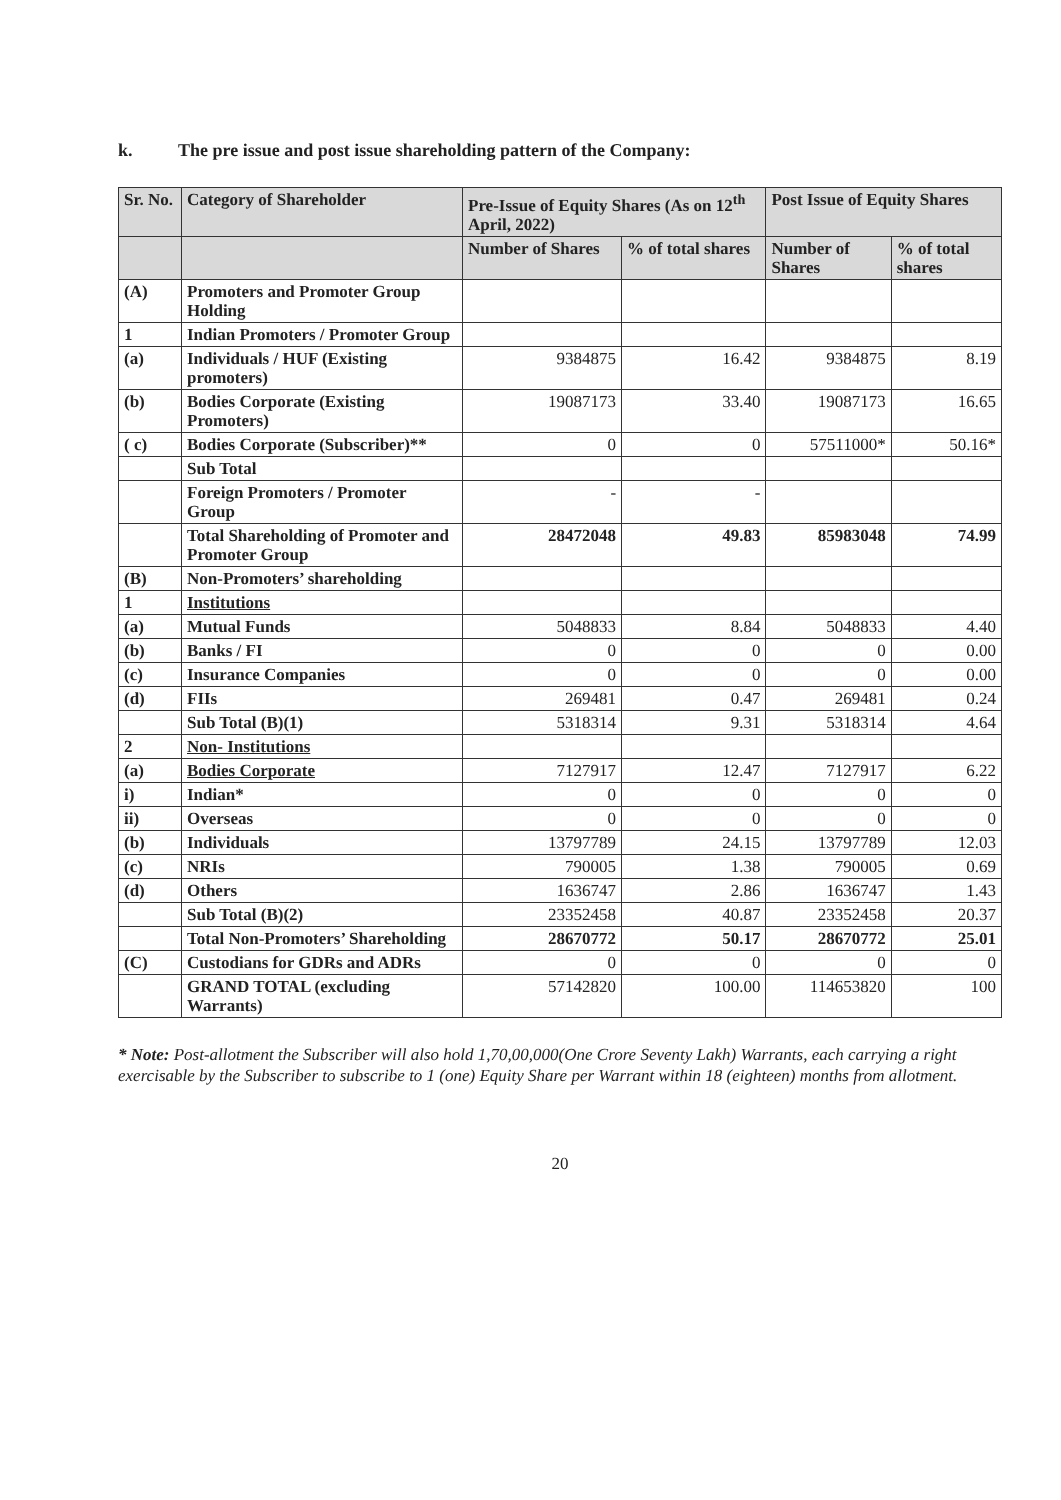k. The pre issue and post issue shareholding pattern of the Company:
| Sr. No. | Category of Shareholder | Pre-Issue of Equity Shares (As on 12<sup>th</sup> April, 2022) | | Post Issue of Equity Shares | |
| --- | --- | --- | --- | --- | --- |
| | | Number of Shares | % of total shares | Number of Shares | % of total shares |
| (A) | Promoters and Promoter Group Holding | | | | |
| 1 | Indian Promoters / Promoter Group | | | | |
| (a) | Individuals / HUF (Existing promoters) | 9384875 | 16.42 | 9384875 | 8.19 |
| (b) | Bodies Corporate (Existing Promoters) | 19087173 | 33.40 | 19087173 | 16.65 |
| ( c) | Bodies Corporate (Subscriber)** | 0 | 0 | 57511000* | 50.16* |
| | Sub Total | | | | |
| | Foreign Promoters / Promoter Group | - | - | | |
| | Total Shareholding of Promoter and Promoter Group | 28472048 | 49.83 | 85983048 | 74.99 |
| (B) | Non-Promoters’ shareholding | | | | |
| 1 | Institutions | | | | |
| (a) | Mutual Funds | 5048833 | 8.84 | 5048833 | 4.40 |
| (b) | Banks / FI | 0 | 0 | 0 | 0.00 |
| (c) | Insurance Companies | 0 | 0 | 0 | 0.00 |
| (d) | FIIs | 269481 | 0.47 | 269481 | 0.24 |
| | Sub Total (B)(1) | 5318314 | 9.31 | 5318314 | 4.64 |
| 2 | Non- Institutions | | | | |
| (a) | Bodies Corporate | 7127917 | 12.47 | 7127917 | 6.22 |
| i) | Indian* | 0 | 0 | 0 | 0 |
| ii) | Overseas | 0 | 0 | 0 | 0 |
| (b) | Individuals | 13797789 | 24.15 | 13797789 | 12.03 |
| (c) | NRIs | 790005 | 1.38 | 790005 | 0.69 |
| (d) | Others | 1636747 | 2.86 | 1636747 | 1.43 |
| | Sub Total (B)(2) | 23352458 | 40.87 | 23352458 | 20.37 |
| | Total Non-Promoters’ Shareholding | 28670772 | 50.17 | 28670772 | 25.01 |
| (C) | Custodians for GDRs and ADRs | 0 | 0 | 0 | 0 |
| | GRAND TOTAL (excluding Warrants) | 57142820 | 100.00 | 114653820 | 100 |
* Note: Post-allotment the Subscriber will also hold 1,70,00,000(One Crore Seventy Lakh) Warrants, each carrying a right exercisable by the Subscriber to subscribe to 1 (one) Equity Share per Warrant within 18 (eighteen) months from allotment.
20